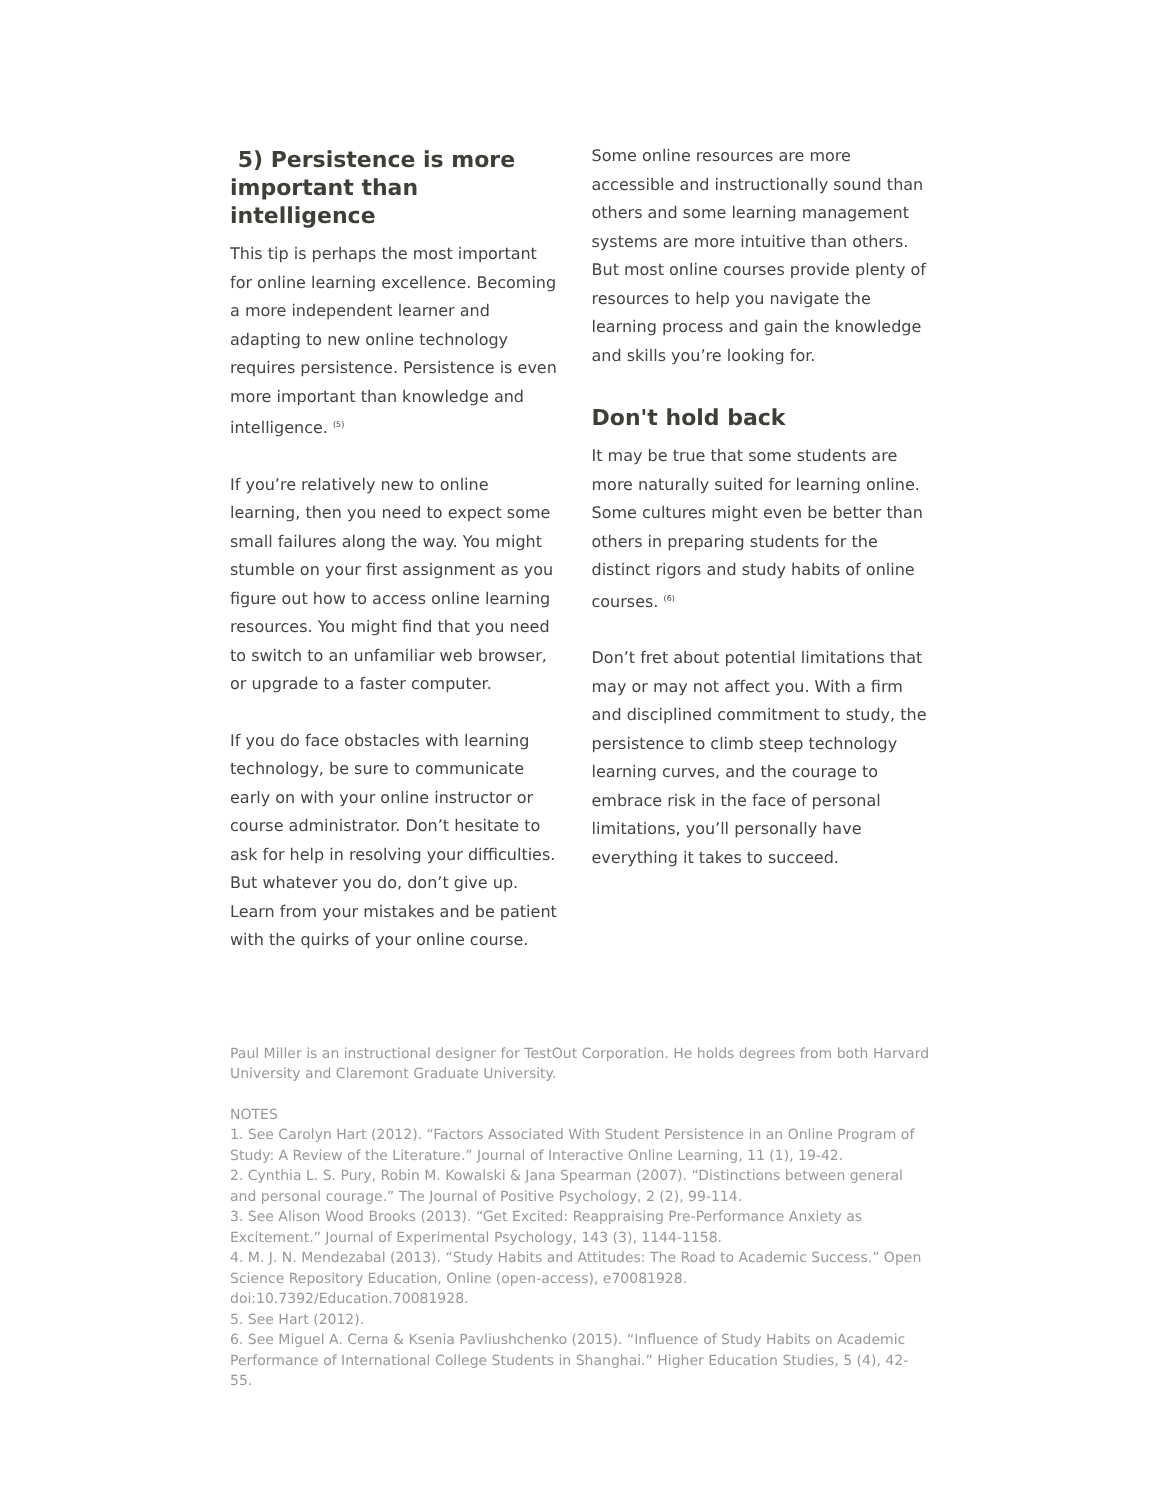5) Persistence is more important than intelligence
This tip is perhaps the most important for online learning excellence. Becoming a more independent learner and adapting to new online technology requires persistence. Persistence is even more important than knowledge and intelligence. <sup>(5)</sup>
If you’re relatively new to online learning, then you need to expect some small failures along the way. You might stumble on your first assignment as you figure out how to access online learning resources. You might find that you need to switch to an unfamiliar web browser, or upgrade to a faster computer.
If you do face obstacles with learning technology, be sure to communicate early on with your online instructor or course administrator. Don’t hesitate to ask for help in resolving your difficulties. But whatever you do, don’t give up. Learn from your mistakes and be patient with the quirks of your online course.
Some online resources are more accessible and instructionally sound than others and some learning management systems are more intuitive than others. But most online courses provide plenty of resources to help you navigate the learning process and gain the knowledge and skills you’re looking for.
Don't hold back
It may be true that some students are more naturally suited for learning online. Some cultures might even be better than others in preparing students for the distinct rigors and study habits of online courses. <sup>(6)</sup>
Don’t fret about potential limitations that may or may not affect you. With a firm and disciplined commitment to study, the persistence to climb steep technology learning curves, and the courage to embrace risk in the face of personal limitations, you’ll personally have everything it takes to succeed.
Paul Miller is an instructional designer for TestOut Corporation. He holds degrees from both Harvard University and Claremont Graduate University.
NOTES
1. See Carolyn Hart (2012). “Factors Associated With Student Persistence in an Online Program of Study: A Review of the Literature.” Journal of Interactive Online Learning, 11 (1), 19-42.
2. Cynthia L. S. Pury, Robin M. Kowalski & Jana Spearman (2007). “Distinctions between general and personal courage.” The Journal of Positive Psychology, 2 (2), 99-114.
3. See Alison Wood Brooks (2013). “Get Excited: Reappraising Pre-Performance Anxiety as Excitement.” Journal of Experimental Psychology, 143 (3), 1144-1158.
4. M. J. N. Mendezabal (2013). “Study Habits and Attitudes: The Road to Academic Success.” Open Science Repository Education, Online (open-access), e70081928. doi:10.7392/Education.70081928.
5. See Hart (2012).
6. See Miguel A. Cerna & Ksenia Pavliushchenko (2015). “Influence of Study Habits on Academic Performance of International College Students in Shanghai.” Higher Education Studies, 5 (4), 42-55.